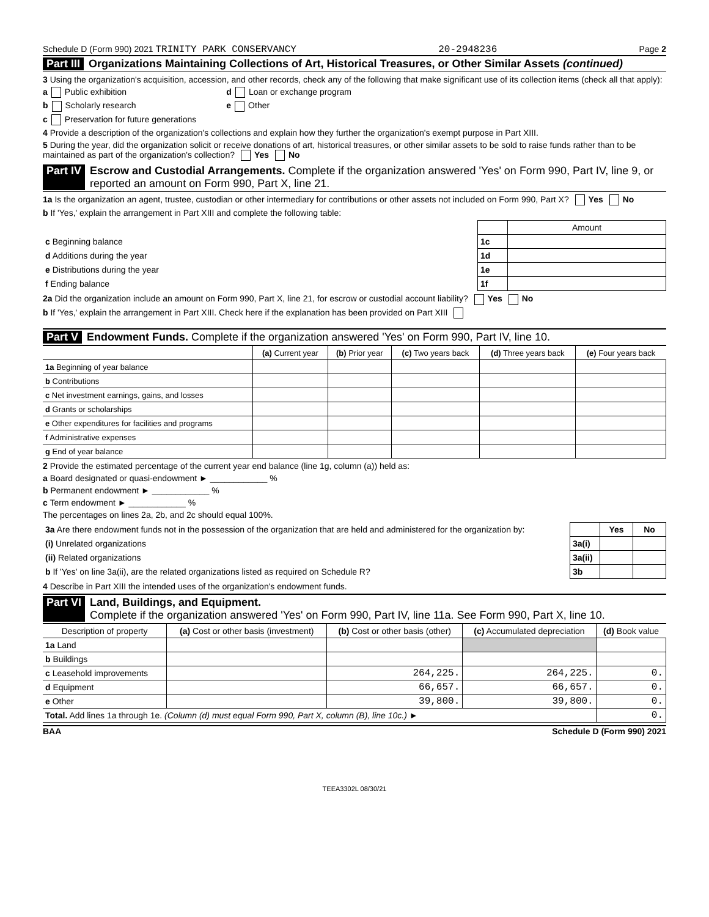Schedule D (Form 990) 2021 TRINITY PARK CONSERVANCY 20-2948236 Page 2
Part III Organizations Maintaining Collections of Art, Historical Treasures, or Other Similar Assets (continued)
3 Using the organization's acquisition, accession, and other records, check any of the following that make significant use of its collection items (check all that apply):
a Public exhibition d Loan or exchange program
b Scholarly research e Other
c Preservation for future generations
4 Provide a description of the organization's collections and explain how they further the organization's exempt purpose in Part XIII.
5 During the year, did the organization solicit or receive donations of art, historical treasures, or other similar assets to be sold to raise funds rather than to be maintained as part of the organization's collection? Yes No
Part IV Escrow and Custodial Arrangements. Complete if the organization answered 'Yes' on Form 990, Part IV, line 9, or reported an amount on Form 990, Part X, line 21.
1a Is the organization an agent, trustee, custodian or other intermediary for contributions or other assets not included on Form 990, Part X? Yes No
b If 'Yes,' explain the arrangement in Part XIII and complete the following table:
| | | Amount |
| c Beginning balance | 1c | |
| d Additions during the year | 1d | |
| e Distributions during the year | 1e | |
| f Ending balance | 1f | |
2a Did the organization include an amount on Form 990, Part X, line 21, for escrow or custodial account liability? Yes No
b If 'Yes,' explain the arrangement in Part XIII. Check here if the explanation has been provided on Part XIII
Part V Endowment Funds. Complete if the organization answered 'Yes' on Form 990, Part IV, line 10.
| | (a) Current year | (b) Prior year | (c) Two years back | (d) Three years back | (e) Four years back |
| --- | --- | --- | --- | --- | --- |
| 1a Beginning of year balance | | | | | |
| b Contributions | | | | | |
| c Net investment earnings, gains, and losses | | | | | |
| d Grants or scholarships | | | | | |
| e Other expenditures for facilities and programs | | | | | |
| f Administrative expenses | | | | | |
| g End of year balance | | | | | |
2 Provide the estimated percentage of the current year end balance (line 1g, column (a)) held as:
a Board designated or quasi-endowment ► ____________ %
b Permanent endowment ► ____________ %
c Term endowment ► ____________ %
The percentages on lines 2a, 2b, and 2c should equal 100%.
| 3a Are there endowment funds not in the possession of the organization that are held and administered for the organization by: | | Yes | No |
| (i) Unrelated organizations | 3a(i) | | |
| (ii) Related organizations | 3a(ii) | | |
| b If 'Yes' on line 3a(ii), are the related organizations listed as required on Schedule R? | 3b | | |
4 Describe in Part XIII the intended uses of the organization's endowment funds.
Part VI Land, Buildings, and Equipment.
Complete if the organization answered 'Yes' on Form 990, Part IV, line 11a. See Form 990, Part X, line 10.
| Description of property | (a) Cost or other basis (investment) | (b) Cost or other basis (other) | (c) Accumulated depreciation | (d) Book value |
| --- | --- | --- | --- | --- |
| 1a Land | | | | |
| b Buildings | | | | |
| c Leasehold improvements | | 264,225. | 264,225. | 0. |
| d Equipment | | 66,657. | 66,657. | 0. |
| e Other | | 39,800. | 39,800. | 0. |
| Total. Add lines 1a through 1e. (Column (d) must equal Form 990, Part X, column (B), line 10c.) ► | | | | 0. |
BAA Schedule D (Form 990) 2021
TEEA3302L 08/30/21